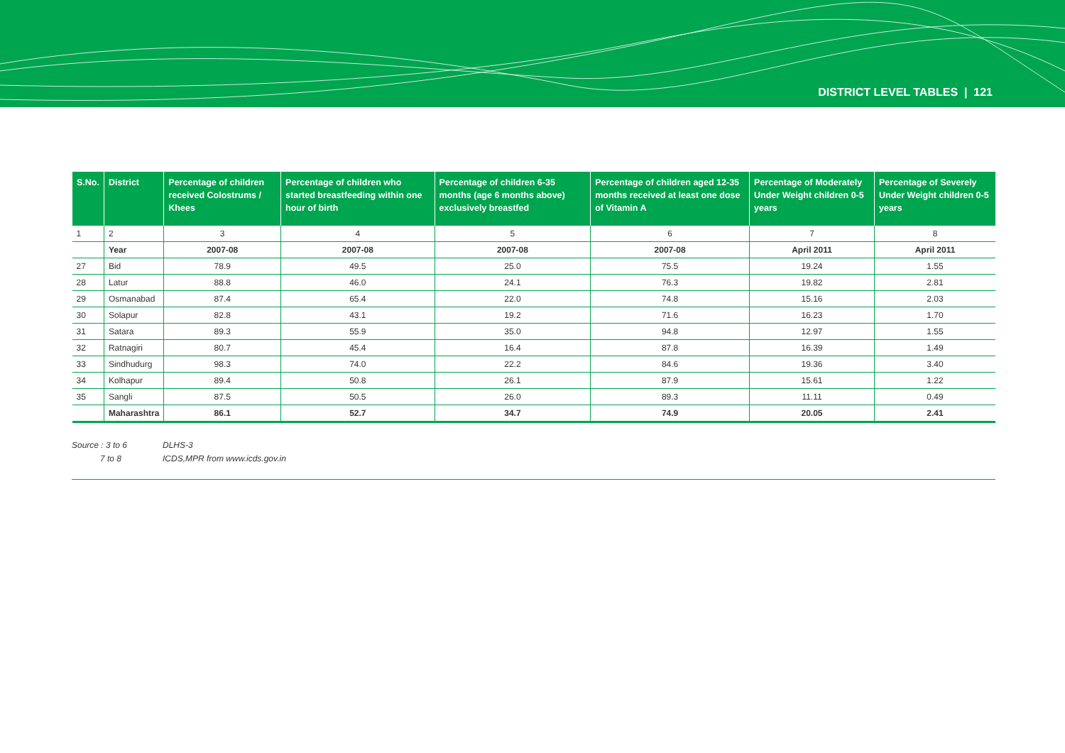DISTRICT LEVEL TABLES | 121
| S.No. | District | Percentage of children received Colostrums / Khees | Percentage of children who started breastfeeding within one hour of birth | Percentage of children 6-35 months (age 6 months above) exclusively breastfed | Percentage of children aged 12-35 months received at least one dose of Vitamin A | Percentage of Moderately Under Weight children 0-5 years | Percentage of Severely Under Weight children 0-5 years |
| --- | --- | --- | --- | --- | --- | --- | --- |
| 1 | 2 | 3 | 4 | 5 | 6 | 7 | 8 |
| | Year | 2007-08 | 2007-08 | 2007-08 | 2007-08 | April 2011 | April 2011 |
| 27 | Bid | 78.9 | 49.5 | 25.0 | 75.5 | 19.24 | 1.55 |
| 28 | Latur | 88.8 | 46.0 | 24.1 | 76.3 | 19.82 | 2.81 |
| 29 | Osmanabad | 87.4 | 65.4 | 22.0 | 74.8 | 15.16 | 2.03 |
| 30 | Solapur | 82.8 | 43.1 | 19.2 | 71.6 | 16.23 | 1.70 |
| 31 | Satara | 89.3 | 55.9 | 35.0 | 94.8 | 12.97 | 1.55 |
| 32 | Ratnagiri | 80.7 | 45.4 | 16.4 | 87.8 | 16.39 | 1.49 |
| 33 | Sindhudurg | 98.3 | 74.0 | 22.2 | 84.6 | 19.36 | 3.40 |
| 34 | Kolhapur | 89.4 | 50.8 | 26.1 | 87.9 | 15.61 | 1.22 |
| 35 | Sangli | 87.5 | 50.5 | 26.0 | 89.3 | 11.11 | 0.49 |
| | Maharashtra | 86.1 | 52.7 | 34.7 | 74.9 | 20.05 | 2.41 |
Source : 3 to 6 DLHS-3
7 to 8 ICDS,MPR from www.icds.gov.in